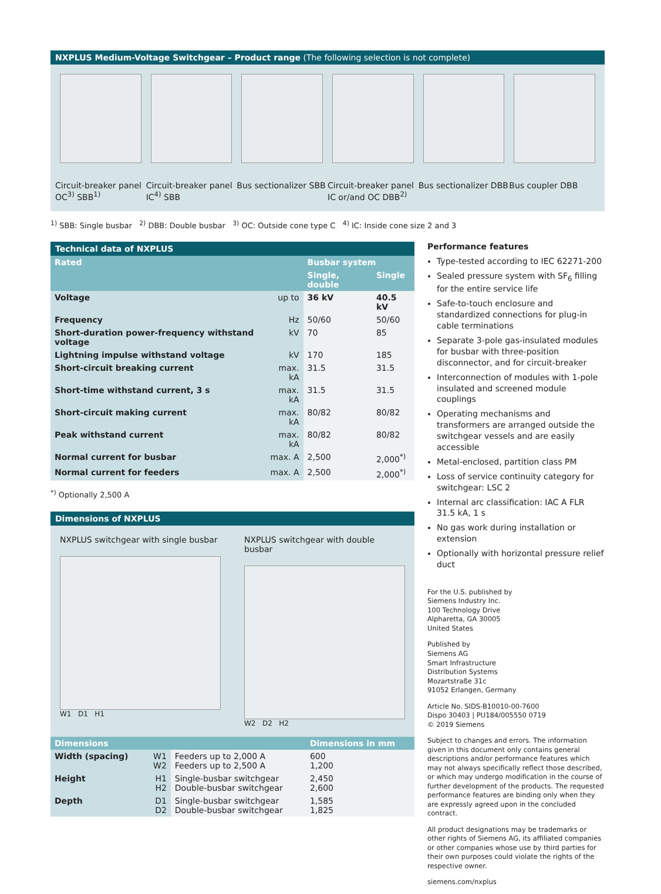NXPLUS Medium-Voltage Switchgear – Product range (The following selection is not complete)
Circuit-breaker panel OC<sup>3)</sup> SBB<sup>1)</sup>
Circuit-breaker panel IC<sup>4)</sup> SBB Bus sectionalizer SBB Circuit-breaker panel IC or/and OC DBB<sup>2)</sup>
Bus sectionalizer DBB Bus coupler DBB
<sup>1)</sup> SBB: Single busbar <sup>2)</sup> DBB: Double busbar <sup>3)</sup> OC: Outside cone type C <sup>4)</sup> IC: Inside cone size 2 and 3
Technical data of NXPLUS
| Rated | | Busbar system | |
| --- | --- | --- | --- |
| | | Single, double | Single |
| Voltage | up to | 36 kV | 40.5 kV |
| Frequency | Hz | 50/60 | 50/60 |
| Short-duration power-frequency withstand voltage | kV | 70 | 85 |
| Lightning impulse withstand voltage | kV | 170 | 185 |
| Short-circuit breaking current | max. kA | 31.5 | 31.5 |
| Short-time withstand current, 3 s | max. kA | 31.5 | 31.5 |
| Short-circuit making current | max. kA | 80/82 | 80/82 |
| Peak withstand current | max. kA | 80/82 | 80/82 |
| Normal current for busbar | max. A | 2,500 | 2,000<sup>*)</sup> |
| Normal current for feeders | max. A | 2,500 | 2,000<sup>*)</sup> |
<sup>*)</sup> Optionally 2,500 A
Dimensions of NXPLUS
NXPLUS switchgear with single busbar
W1 D1 H1
NXPLUS switchgear with double busbar
W2 D2 H2
| Dimensions | | | Dimensions in mm |
| --- | --- | --- | --- |
| Width (spacing) | W1 W2 | Feeders up to 2,000 A Feeders up to 2,500 A | 600 1,200 |
| Height | H1 H2 | Single-busbar switchgear Double-busbar switchgear | 2,450 2,600 |
| Depth | D1 D2 | Single-busbar switchgear Double-busbar switchgear | 1,585 1,825 |
Performance features
Type-tested according to IEC 62271-200
Sealed pressure system with SF<sub>6</sub> filling for the entire service life
Safe-to-touch enclosure and standardized connections for plug-in cable terminations
Separate 3-pole gas-insulated modules for busbar with three-position disconnector, and for circuit-breaker
Interconnection of modules with 1-pole insulated and screened module couplings
Operating mechanisms and transformers are arranged outside the switchgear vessels and are easily accessible
Metal-enclosed, partition class PM
Loss of service continuity category for switchgear: LSC 2
Internal arc classification: IAC A FLR 31.5 kA, 1 s
No gas work during installation or extension
Optionally with horizontal pressure relief duct
For the U.S. published by
Siemens Industry Inc.
100 Technology Drive
Alpharetta, GA 30005
United States
Published by
Siemens AG
Smart Infrastructure
Distribution Systems
Mozartstraße 31c
91052 Erlangen, Germany
Article No. SIDS-B10010-00-7600
Dispo 30403 | PU184/005550 0719
© 2019 Siemens
Subject to changes and errors. The information given in this document only contains general descriptions and/or performance features which may not always specifically reflect those described, or which may undergo modification in the course of further development of the products. The requested performance features are binding only when they are expressly agreed upon in the concluded contract.
All product designations may be trademarks or other rights of Siemens AG, its affiliated companies or other companies whose use by third parties for their own purposes could violate the rights of the respective owner.
siemens.com/nxplus